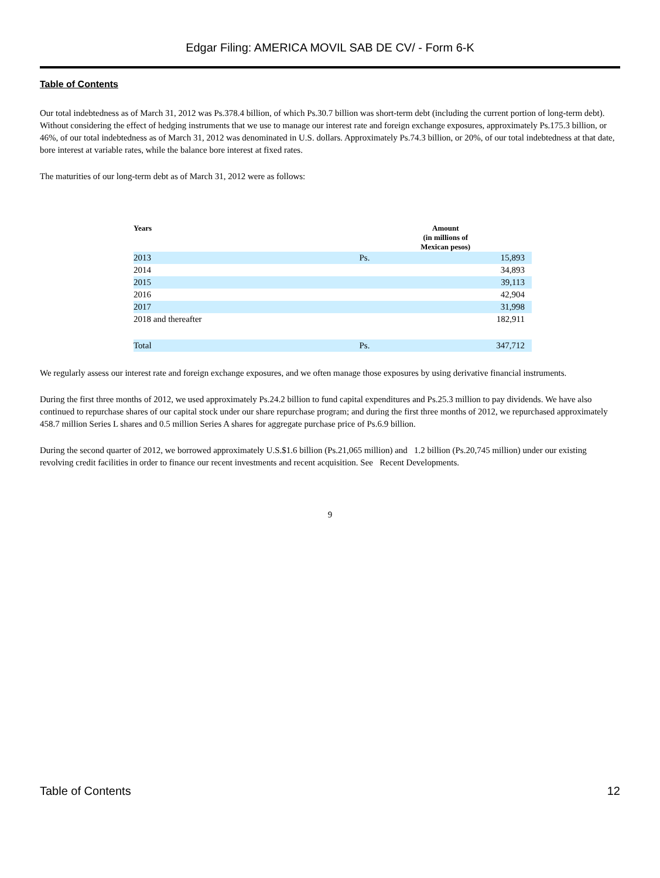Edgar Filing: AMERICA MOVIL SAB DE CV/ - Form 6-K
Table of Contents
Our total indebtedness as of March 31, 2012 was Ps.378.4 billion, of which Ps.30.7 billion was short-term debt (including the current portion of long-term debt). Without considering the effect of hedging instruments that we use to manage our interest rate and foreign exchange exposures, approximately Ps.175.3 billion, or 46%, of our total indebtedness as of March 31, 2012 was denominated in U.S. dollars. Approximately Ps.74.3 billion, or 20%, of our total indebtedness at that date, bore interest at variable rates, while the balance bore interest at fixed rates.
The maturities of our long-term debt as of March 31, 2012 were as follows:
| Years | Amount (in millions of Mexican pesos) | |
| --- | --- | --- |
| 2013 | Ps. | 15,893 |
| 2014 | | 34,893 |
| 2015 | | 39,113 |
| 2016 | | 42,904 |
| 2017 | | 31,998 |
| 2018 and thereafter | | 182,911 |
| Total | Ps. | 347,712 |
We regularly assess our interest rate and foreign exchange exposures, and we often manage those exposures by using derivative financial instruments.
During the first three months of 2012, we used approximately Ps.24.2 billion to fund capital expenditures and Ps.25.3 million to pay dividends. We have also continued to repurchase shares of our capital stock under our share repurchase program; and during the first three months of 2012, we repurchased approximately 458.7 million Series L shares and 0.5 million Series A shares for aggregate purchase price of Ps.6.9 billion.
During the second quarter of 2012, we borrowed approximately U.S.$1.6 billion (Ps.21,065 million) and 1.2 billion (Ps.20,745 million) under our existing revolving credit facilities in order to finance our recent investments and recent acquisition. See Recent Developments.
9
Table of Contents 12